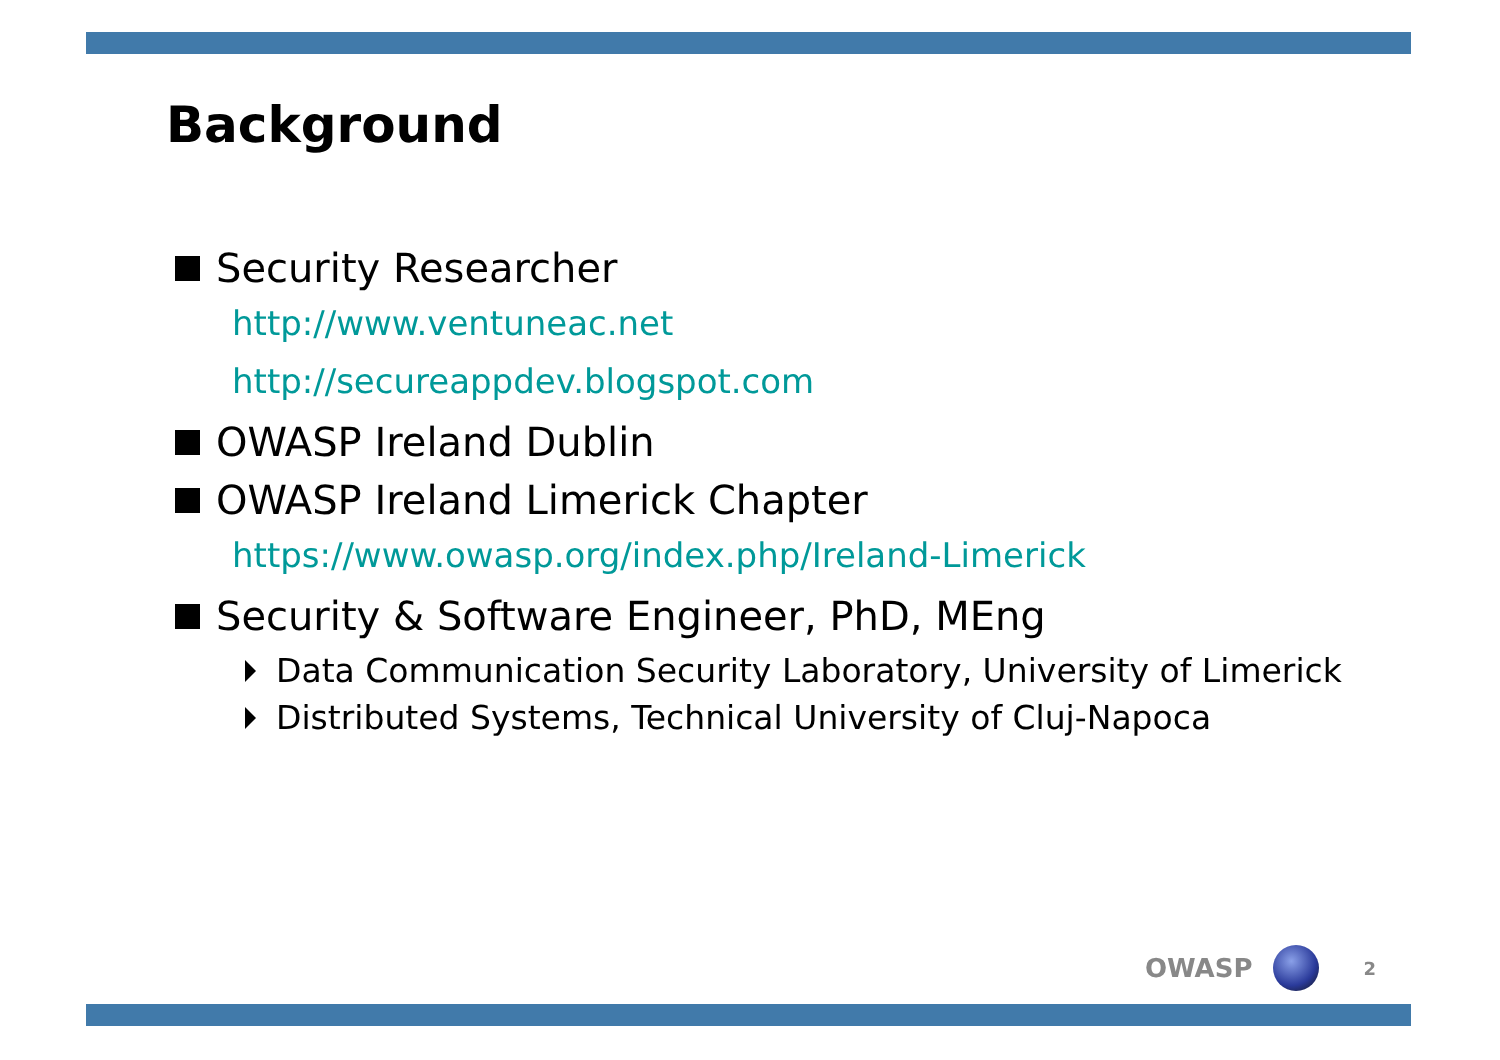Background
Security Researcher
http://www.ventuneac.net
http://secureappdev.blogspot.com
OWASP Ireland Dublin
OWASP Ireland Limerick Chapter
https://www.owasp.org/index.php/Ireland-Limerick
Security & Software Engineer, PhD, MEng
Data Communication Security Laboratory, University of Limerick
Distributed Systems, Technical University of Cluj-Napoca
OWASP 2